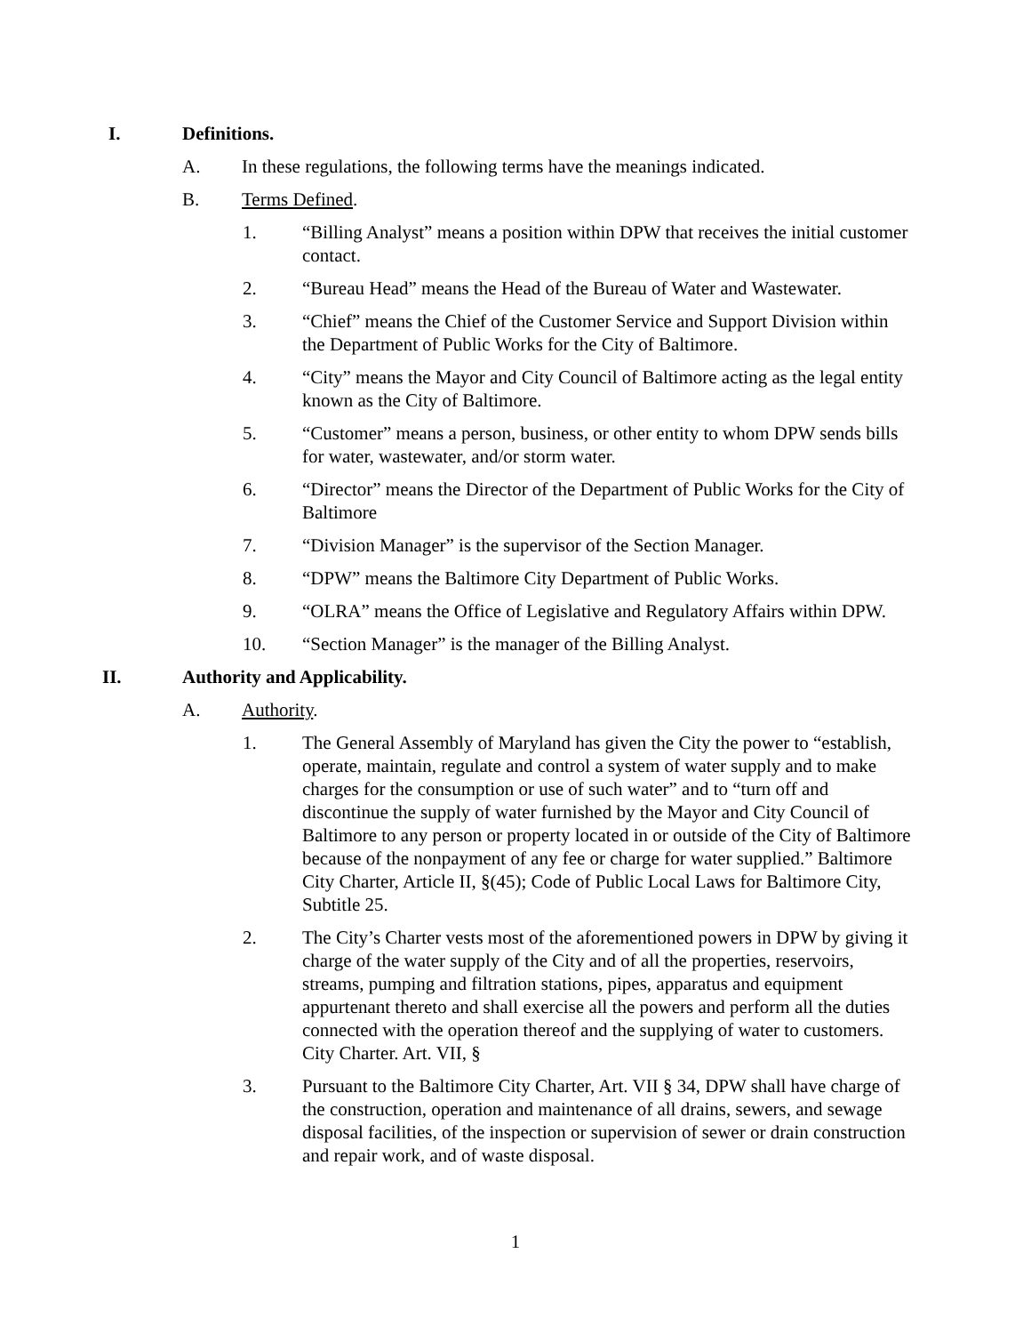I. Definitions.
A. In these regulations, the following terms have the meanings indicated.
B. Terms Defined.
1. “Billing Analyst” means a position within DPW that receives the initial customer contact.
2. “Bureau Head” means the Head of the Bureau of Water and Wastewater.
3. “Chief” means the Chief of the Customer Service and Support Division within the Department of Public Works for the City of Baltimore.
4. “City” means the Mayor and City Council of Baltimore acting as the legal entity known as the City of Baltimore.
5. “Customer” means a person, business, or other entity to whom DPW sends bills for water, wastewater, and/or storm water.
6. “Director” means the Director of the Department of Public Works for the City of Baltimore
7. “Division Manager” is the supervisor of the Section Manager.
8. “DPW” means the Baltimore City Department of Public Works.
9. “OLRA” means the Office of Legislative and Regulatory Affairs within DPW.
10. “Section Manager” is the manager of the Billing Analyst.
II. Authority and Applicability.
A. Authority.
1. The General Assembly of Maryland has given the City the power to “establish, operate, maintain, regulate and control a system of water supply and to make charges for the consumption or use of such water” and to “turn off and discontinue the supply of water furnished by the Mayor and City Council of Baltimore to any person or property located in or outside of the City of Baltimore because of the nonpayment of any fee or charge for water supplied.” Baltimore City Charter, Article II, §(45); Code of Public Local Laws for Baltimore City, Subtitle 25.
2. The City’s Charter vests most of the aforementioned powers in DPW by giving it charge of the water supply of the City and of all the properties, reservoirs, streams, pumping and filtration stations, pipes, apparatus and equipment appurtenant thereto and shall exercise all the powers and perform all the duties connected with the operation thereof and the supplying of water to customers. City Charter. Art. VII, §
3. Pursuant to the Baltimore City Charter, Art. VII § 34, DPW shall have charge of the construction, operation and maintenance of all drains, sewers, and sewage disposal facilities, of the inspection or supervision of sewer or drain construction and repair work, and of waste disposal.
1